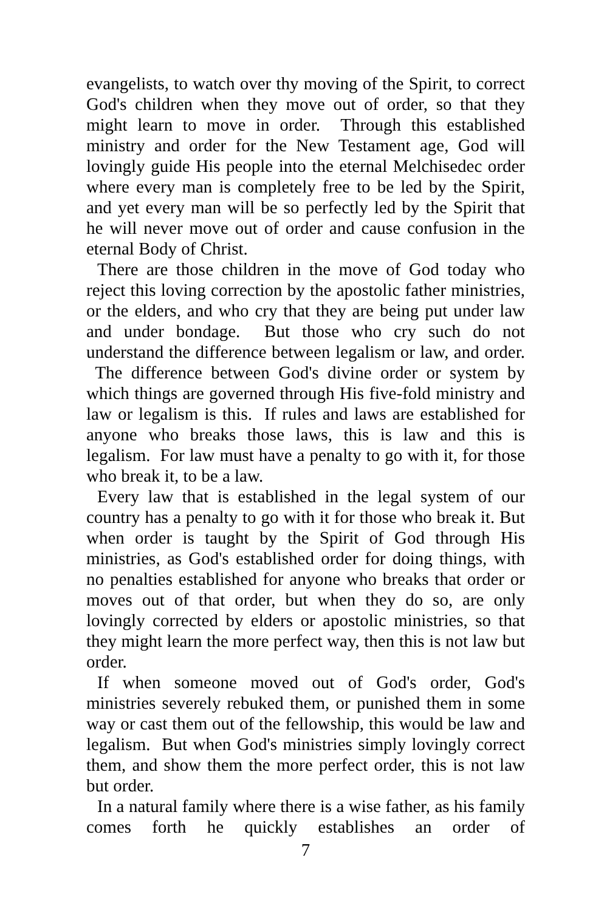evangelists, to watch over thy moving of the Spirit, to correct God's children when they move out of order, so that they might learn to move in order. Through this established ministry and order for the New Testament age, God will lovingly guide His people into the eternal Melchisedec order where every man is completely free to be led by the Spirit, and yet every man will be so perfectly led by the Spirit that he will never move out of order and cause confusion in the eternal Body of Christ.
There are those children in the move of God today who reject this loving correction by the apostolic father ministries, or the elders, and who cry that they are being put under law and under bondage. But those who cry such do not understand the difference between legalism or law, and order. The difference between God's divine order or system by which things are governed through His five-fold ministry and law or legalism is this. If rules and laws are established for anyone who breaks those laws, this is law and this is legalism. For law must have a penalty to go with it, for those who break it, to be a law.
Every law that is established in the legal system of our country has a penalty to go with it for those who break it. But when order is taught by the Spirit of God through His ministries, as God's established order for doing things, with no penalties established for anyone who breaks that order or moves out of that order, but when they do so, are only lovingly corrected by elders or apostolic ministries, so that they might learn the more perfect way, then this is not law but order.
If when someone moved out of God's order, God's ministries severely rebuked them, or punished them in some way or cast them out of the fellowship, this would be law and legalism. But when God's ministries simply lovingly correct them, and show them the more perfect order, this is not law but order.
In a natural family where there is a wise father, as his family comes forth he quickly establishes an order of
7